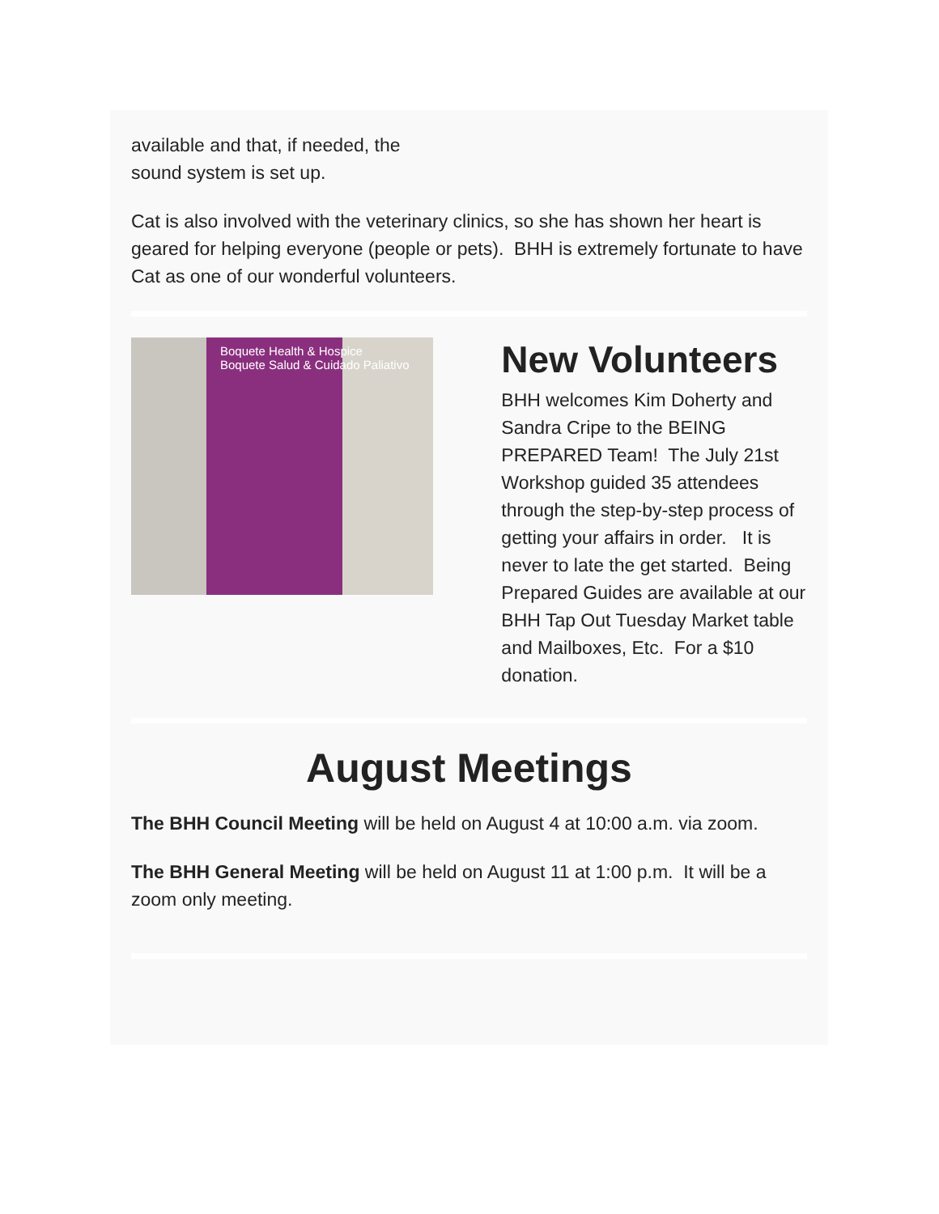available and that, if needed, the
sound system is set up.
Cat is also involved with the veterinary clinics, so she has shown her heart is geared for helping everyone (people or pets). BHH is extremely fortunate to have Cat as one of our wonderful volunteers.
Boquete Health & Hospice
Boquete Salud & Cuidado Paliativo
New Volunteers
BHH welcomes Kim Doherty and Sandra Cripe to the BEING PREPARED Team! The July 21st Workshop guided 35 attendees through the step-by-step process of getting your affairs in order. It is never to late the get started. Being Prepared Guides are available at our BHH Tap Out Tuesday Market table and Mailboxes, Etc. For a $10 donation.
August Meetings
The BHH Council Meeting will be held on August 4 at 10:00 a.m. via zoom.
The BHH General Meeting will be held on August 11 at 1:00 p.m. It will be a zoom only meeting.